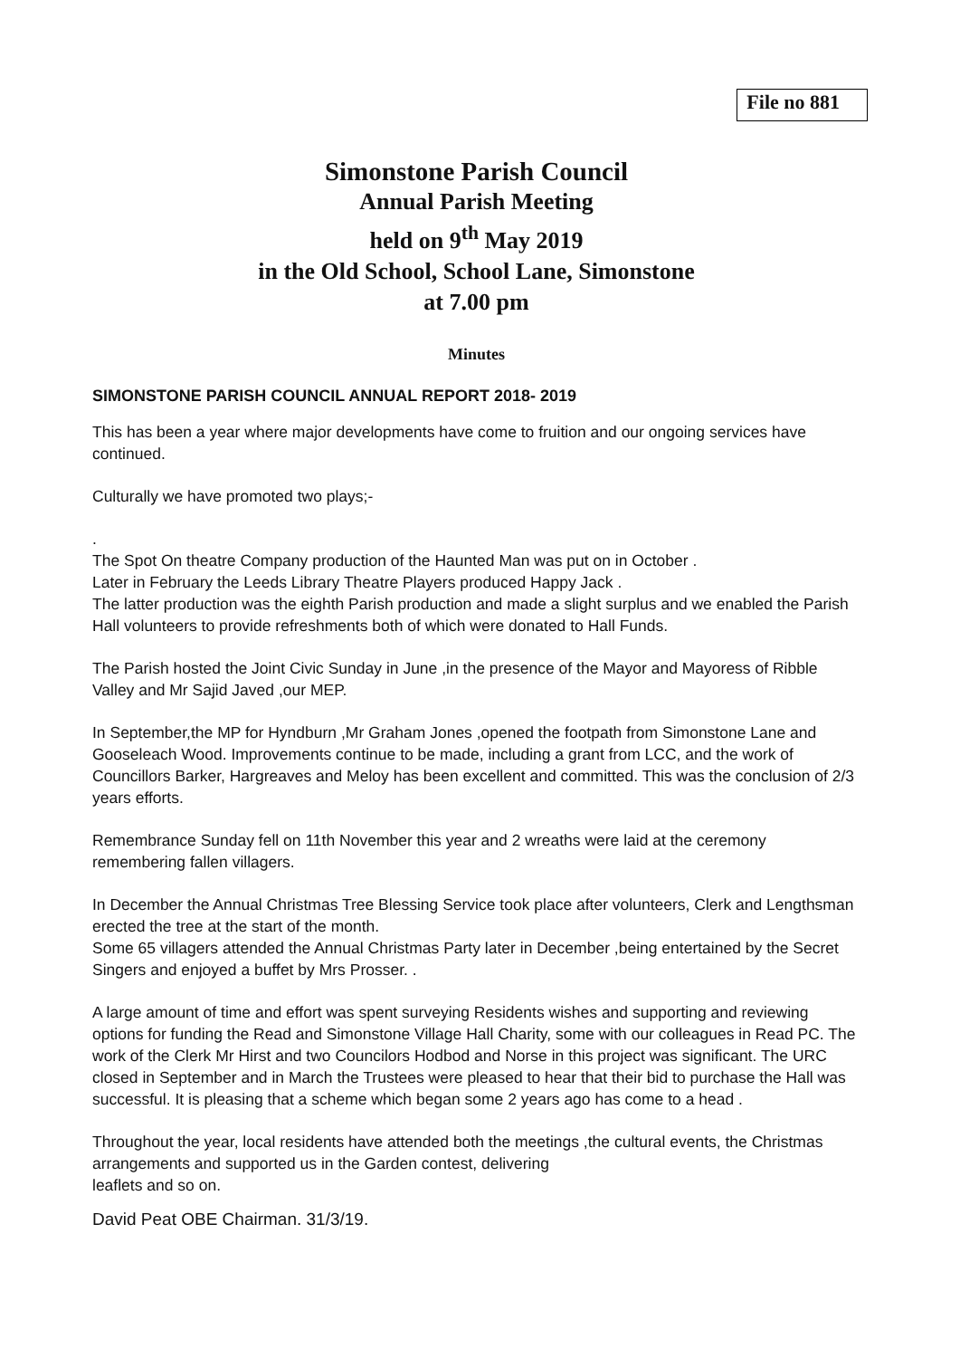File no 881
Simonstone Parish Council
Annual Parish Meeting
held on 9<sup>th</sup> May 2019
in the Old School, School Lane, Simonstone
at 7.00 pm
Minutes
SIMONSTONE PARISH COUNCIL ANNUAL REPORT 2018- 2019
This has been a year where major developments have come to fruition and our ongoing services have continued.
Culturally we have promoted two plays;-
.
The Spot On theatre Company production of the Haunted Man was put on in October .
Later in February the Leeds Library Theatre Players produced Happy Jack .
The latter production was the eighth Parish production and made a slight surplus and we enabled the Parish Hall volunteers to provide refreshments both of which were donated to Hall Funds.
The Parish hosted the Joint Civic Sunday in June ,in the presence of the Mayor and Mayoress of Ribble Valley and Mr Sajid Javed ,our MEP.
In September,the MP for Hyndburn ,Mr Graham Jones ,opened the footpath from Simonstone Lane and Gooseleach Wood. Improvements continue to be made, including a grant from LCC, and the work of Councillors Barker, Hargreaves and Meloy has been excellent and committed. This was the conclusion of 2/3 years efforts.
Remembrance Sunday fell on 11th November this year and 2 wreaths were laid at the ceremony remembering fallen villagers.
In December the Annual Christmas Tree Blessing Service took place after volunteers, Clerk and Lengthsman erected the tree at the start of the month.
Some 65 villagers attended the Annual Christmas Party later in December ,being entertained by the Secret Singers and enjoyed a buffet by Mrs Prosser. .
A large amount of time and effort was spent surveying Residents wishes and supporting and reviewing options for funding the Read and Simonstone Village Hall Charity, some with our colleagues in Read PC. The work of the Clerk Mr Hirst and two Councilors Hodbod and Norse in this project was significant. The URC closed in September and in March the Trustees were pleased to hear that their bid to purchase the Hall was successful. It is pleasing that a scheme which began some 2 years ago has come to a head .
Throughout the year, local residents have attended both the meetings ,the cultural events, the Christmas arrangements and supported us in the Garden contest, delivering
leaflets and so on.
David Peat OBE Chairman. 31/3/19.